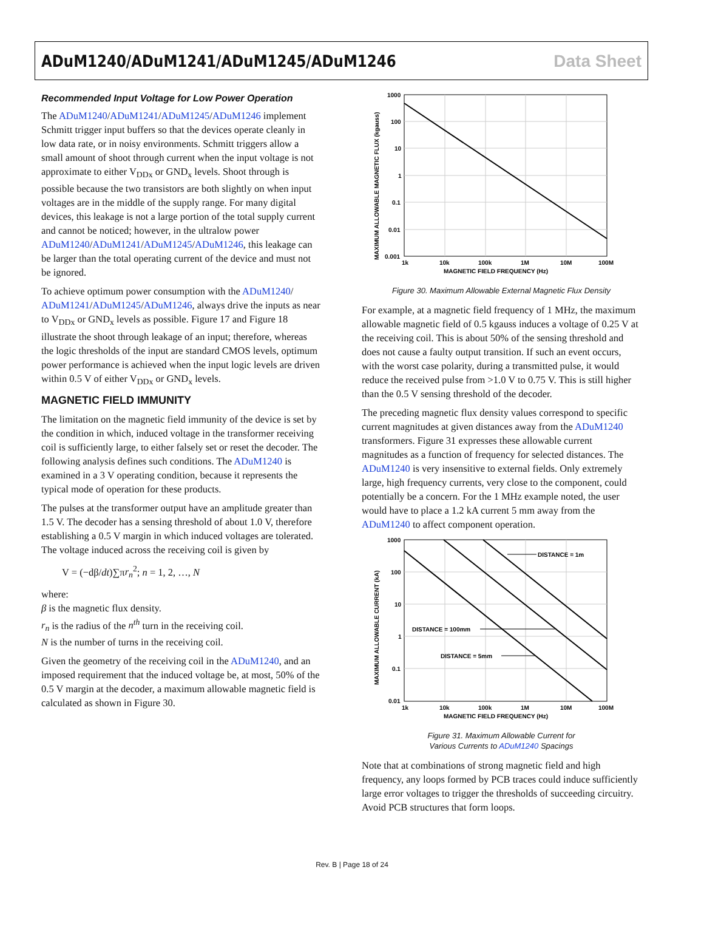ADuM1240/ADuM1241/ADuM1245/ADuM1246 Data Sheet
Recommended Input Voltage for Low Power Operation
The ADuM1240/ADuM1241/ADuM1245/ADuM1246 implement Schmitt trigger input buffers so that the devices operate cleanly in low data rate, or in noisy environments. Schmitt triggers allow a small amount of shoot through current when the input voltage is not approximate to either V<sub>DDx</sub> or GND<sub>x</sub> levels. Shoot through is possible because the two transistors are both slightly on when input voltages are in the middle of the supply range. For many digital devices, this leakage is not a large portion of the total supply current and cannot be noticed; however, in the ultralow power ADuM1240/ADuM1241/ADuM1245/ADuM1246, this leakage can be larger than the total operating current of the device and must not be ignored.
To achieve optimum power consumption with the ADuM1240/ ADuM1241/ADuM1245/ADuM1246, always drive the inputs as near to V<sub>DDx</sub> or GND<sub>x</sub> levels as possible. Figure 17 and Figure 18 illustrate the shoot through leakage of an input; therefore, whereas the logic thresholds of the input are standard CMOS levels, optimum power performance is achieved when the input logic levels are driven within 0.5 V of either V<sub>DDx</sub> or GND<sub>x</sub> levels.
MAGNETIC FIELD IMMUNITY
The limitation on the magnetic field immunity of the device is set by the condition in which, induced voltage in the transformer receiving coil is sufficiently large, to either falsely set or reset the decoder. The following analysis defines such conditions. The ADuM1240 is examined in a 3 V operating condition, because it represents the typical mode of operation for these products.
The pulses at the transformer output have an amplitude greater than 1.5 V. The decoder has a sensing threshold of about 1.0 V, therefore establishing a 0.5 V margin in which induced voltages are tolerated. The voltage induced across the receiving coil is given by
V = (−dβ/dt)∑πr<sub>n</sub><sup>2</sup>; n = 1, 2, …, N
where:
β is the magnetic flux density.
r<sub>n</sub> is the radius of the n<sup>th</sup> turn in the receiving coil.
N is the number of turns in the receiving coil.
Given the geometry of the receiving coil in the ADuM1240, and an imposed requirement that the induced voltage be, at most, 50% of the 0.5 V margin at the decoder, a maximum allowable magnetic field is calculated as shown in Figure 30.
1000
100
10
1
0.1
0.01
0.001
1k
10k
100k
1M
10M
100M
MAGNETIC FIELD FREQUENCY (Hz)
MAXIMUM ALLOWABLE MAGNETIC FLUX (kgauss)
Figure 30. Maximum Allowable External Magnetic Flux Density
For example, at a magnetic field frequency of 1 MHz, the maximum allowable magnetic field of 0.5 kgauss induces a voltage of 0.25 V at the receiving coil. This is about 50% of the sensing threshold and does not cause a faulty output transition. If such an event occurs, with the worst case polarity, during a transmitted pulse, it would reduce the received pulse from >1.0 V to 0.75 V. This is still higher than the 0.5 V sensing threshold of the decoder.
The preceding magnetic flux density values correspond to specific current magnitudes at given distances away from the ADuM1240 transformers. Figure 31 expresses these allowable current magnitudes as a function of frequency for selected distances. The ADuM1240 is very insensitive to external fields. Only extremely large, high frequency currents, very close to the component, could potentially be a concern. For the 1 MHz example noted, the user would have to place a 1.2 kA current 5 mm away from the ADuM1240 to affect component operation.
DISTANCE = 1m
DISTANCE = 100mm
DISTANCE = 5mm
1000
100
10
1
0.1
0.01
1k
10k
100k
1M
10M
100M
MAGNETIC FIELD FREQUENCY (Hz)
MAXIMUM ALLOWABLE CURRENT (kA)
Figure 31. Maximum Allowable Current for
Various Currents to ADuM1240 Spacings
Note that at combinations of strong magnetic field and high frequency, any loops formed by PCB traces could induce sufficiently large error voltages to trigger the thresholds of succeeding circuitry. Avoid PCB structures that form loops.
Rev. B | Page 18 of 24